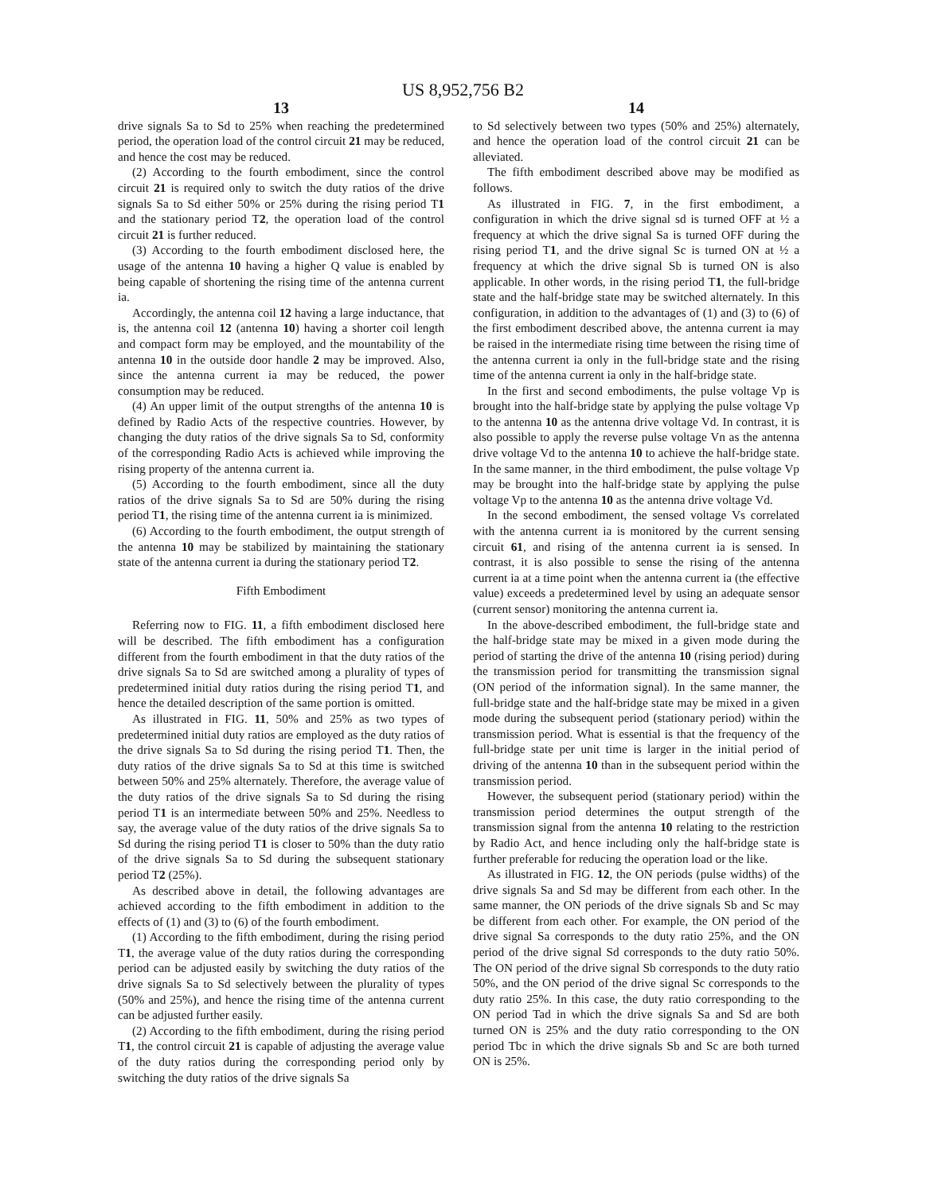US 8,952,756 B2
13
drive signals Sa to Sd to 25% when reaching the predetermined period, the operation load of the control circuit 21 may be reduced, and hence the cost may be reduced.
(2) According to the fourth embodiment, since the control circuit 21 is required only to switch the duty ratios of the drive signals Sa to Sd either 50% or 25% during the rising period T1 and the stationary period T2, the operation load of the control circuit 21 is further reduced.
(3) According to the fourth embodiment disclosed here, the usage of the antenna 10 having a higher Q value is enabled by being capable of shortening the rising time of the antenna current ia.
Accordingly, the antenna coil 12 having a large inductance, that is, the antenna coil 12 (antenna 10) having a shorter coil length and compact form may be employed, and the mountability of the antenna 10 in the outside door handle 2 may be improved. Also, since the antenna current ia may be reduced, the power consumption may be reduced.
(4) An upper limit of the output strengths of the antenna 10 is defined by Radio Acts of the respective countries. However, by changing the duty ratios of the drive signals Sa to Sd, conformity of the corresponding Radio Acts is achieved while improving the rising property of the antenna current ia.
(5) According to the fourth embodiment, since all the duty ratios of the drive signals Sa to Sd are 50% during the rising period T1, the rising time of the antenna current ia is minimized.
(6) According to the fourth embodiment, the output strength of the antenna 10 may be stabilized by maintaining the stationary state of the antenna current ia during the stationary period T2.
Fifth Embodiment
Referring now to FIG. 11, a fifth embodiment disclosed here will be described. The fifth embodiment has a configuration different from the fourth embodiment in that the duty ratios of the drive signals Sa to Sd are switched among a plurality of types of predetermined initial duty ratios during the rising period T1, and hence the detailed description of the same portion is omitted.
As illustrated in FIG. 11, 50% and 25% as two types of predetermined initial duty ratios are employed as the duty ratios of the drive signals Sa to Sd during the rising period T1. Then, the duty ratios of the drive signals Sa to Sd at this time is switched between 50% and 25% alternately. Therefore, the average value of the duty ratios of the drive signals Sa to Sd during the rising period T1 is an intermediate between 50% and 25%. Needless to say, the average value of the duty ratios of the drive signals Sa to Sd during the rising period T1 is closer to 50% than the duty ratio of the drive signals Sa to Sd during the subsequent stationary period T2 (25%).
As described above in detail, the following advantages are achieved according to the fifth embodiment in addition to the effects of (1) and (3) to (6) of the fourth embodiment.
(1) According to the fifth embodiment, during the rising period T1, the average value of the duty ratios during the corresponding period can be adjusted easily by switching the duty ratios of the drive signals Sa to Sd selectively between the plurality of types (50% and 25%), and hence the rising time of the antenna current can be adjusted further easily.
(2) According to the fifth embodiment, during the rising period T1, the control circuit 21 is capable of adjusting the average value of the duty ratios during the corresponding period only by switching the duty ratios of the drive signals Sa
14
to Sd selectively between two types (50% and 25%) alternately, and hence the operation load of the control circuit 21 can be alleviated.
The fifth embodiment described above may be modified as follows.
As illustrated in FIG. 7, in the first embodiment, a configuration in which the drive signal sd is turned OFF at ½ a frequency at which the drive signal Sa is turned OFF during the rising period T1, and the drive signal Sc is turned ON at ½ a frequency at which the drive signal Sb is turned ON is also applicable. In other words, in the rising period T1, the full-bridge state and the half-bridge state may be switched alternately. In this configuration, in addition to the advantages of (1) and (3) to (6) of the first embodiment described above, the antenna current ia may be raised in the intermediate rising time between the rising time of the antenna current ia only in the full-bridge state and the rising time of the antenna current ia only in the half-bridge state.
In the first and second embodiments, the pulse voltage Vp is brought into the half-bridge state by applying the pulse voltage Vp to the antenna 10 as the antenna drive voltage Vd. In contrast, it is also possible to apply the reverse pulse voltage Vn as the antenna drive voltage Vd to the antenna 10 to achieve the half-bridge state. In the same manner, in the third embodiment, the pulse voltage Vp may be brought into the half-bridge state by applying the pulse voltage Vp to the antenna 10 as the antenna drive voltage Vd.
In the second embodiment, the sensed voltage Vs correlated with the antenna current ia is monitored by the current sensing circuit 61, and rising of the antenna current ia is sensed. In contrast, it is also possible to sense the rising of the antenna current ia at a time point when the antenna current ia (the effective value) exceeds a predetermined level by using an adequate sensor (current sensor) monitoring the antenna current ia.
In the above-described embodiment, the full-bridge state and the half-bridge state may be mixed in a given mode during the period of starting the drive of the antenna 10 (rising period) during the transmission period for transmitting the transmission signal (ON period of the information signal). In the same manner, the full-bridge state and the half-bridge state may be mixed in a given mode during the subsequent period (stationary period) within the transmission period. What is essential is that the frequency of the full-bridge state per unit time is larger in the initial period of driving of the antenna 10 than in the subsequent period within the transmission period.
However, the subsequent period (stationary period) within the transmission period determines the output strength of the transmission signal from the antenna 10 relating to the restriction by Radio Act, and hence including only the half-bridge state is further preferable for reducing the operation load or the like.
As illustrated in FIG. 12, the ON periods (pulse widths) of the drive signals Sa and Sd may be different from each other. In the same manner, the ON periods of the drive signals Sb and Sc may be different from each other. For example, the ON period of the drive signal Sa corresponds to the duty ratio 25%, and the ON period of the drive signal Sd corresponds to the duty ratio 50%. The ON period of the drive signal Sb corresponds to the duty ratio 50%, and the ON period of the drive signal Sc corresponds to the duty ratio 25%. In this case, the duty ratio corresponding to the ON period Tad in which the drive signals Sa and Sd are both turned ON is 25% and the duty ratio corresponding to the ON period Tbc in which the drive signals Sb and Sc are both turned ON is 25%.